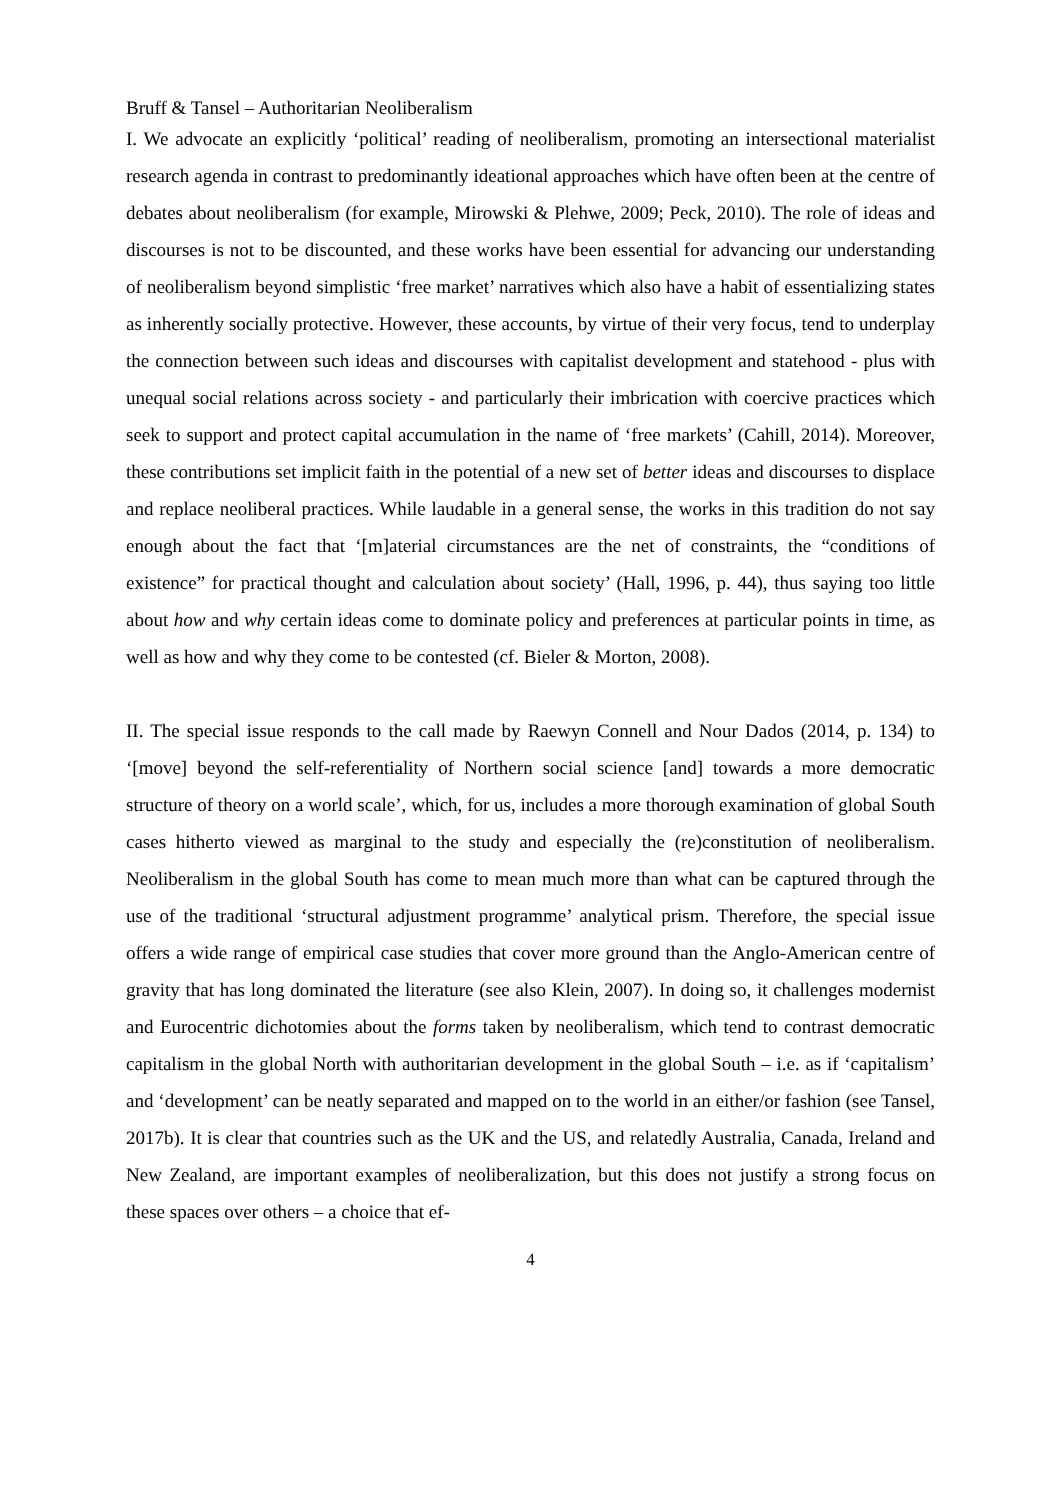Bruff & Tansel – Authoritarian Neoliberalism
I. We advocate an explicitly ‘political’ reading of neoliberalism, promoting an intersectional materialist research agenda in contrast to predominantly ideational approaches which have often been at the centre of debates about neoliberalism (for example, Mirowski & Plehwe, 2009; Peck, 2010). The role of ideas and discourses is not to be discounted, and these works have been essential for advancing our understanding of neoliberalism beyond simplistic ‘free market’ narratives which also have a habit of essentializing states as inherently socially protective. However, these accounts, by virtue of their very focus, tend to underplay the connection between such ideas and discourses with capitalist development and statehood - plus with unequal social relations across society - and particularly their imbrication with coercive practices which seek to support and protect capital accumulation in the name of ‘free markets’ (Cahill, 2014). Moreover, these contributions set implicit faith in the potential of a new set of better ideas and discourses to displace and replace neoliberal practices. While laudable in a general sense, the works in this tradition do not say enough about the fact that ‘[m]aterial circumstances are the net of constraints, the “conditions of existence” for practical thought and calculation about society’ (Hall, 1996, p. 44), thus saying too little about how and why certain ideas come to dominate policy and preferences at particular points in time, as well as how and why they come to be contested (cf. Bieler & Morton, 2008).
II. The special issue responds to the call made by Raewyn Connell and Nour Dados (2014, p. 134) to ‘[move] beyond the self-referentiality of Northern social science [and] towards a more democratic structure of theory on a world scale’, which, for us, includes a more thorough examination of global South cases hitherto viewed as marginal to the study and especially the (re)constitution of neoliberalism. Neoliberalism in the global South has come to mean much more than what can be captured through the use of the traditional ‘structural adjustment programme’ analytical prism. Therefore, the special issue offers a wide range of empirical case studies that cover more ground than the Anglo-American centre of gravity that has long dominated the literature (see also Klein, 2007). In doing so, it challenges modernist and Eurocentric dichotomies about the forms taken by neoliberalism, which tend to contrast democratic capitalism in the global North with authoritarian development in the global South – i.e. as if ‘capitalism’ and ‘development’ can be neatly separated and mapped on to the world in an either/or fashion (see Tansel, 2017b). It is clear that countries such as the UK and the US, and relatedly Australia, Canada, Ireland and New Zealand, are important examples of neoliberalization, but this does not justify a strong focus on these spaces over others – a choice that ef-
4